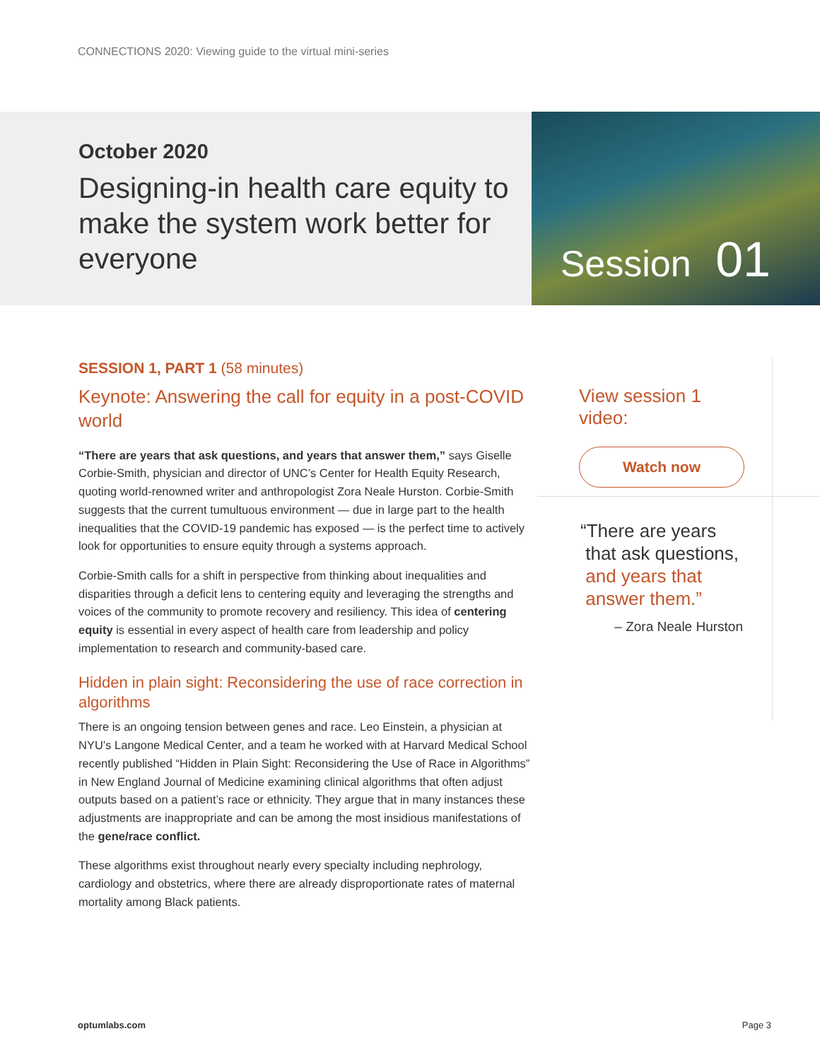CONNECTIONS 2020: Viewing guide to the virtual mini-series
October 2020
Designing-in health care equity to make the system work better for everyone
Session 01
SESSION 1, PART 1 (58 minutes)
Keynote: Answering the call for equity in a post-COVID world
“There are years that ask questions, and years that answer them,” says Giselle Corbie-Smith, physician and director of UNC’s Center for Health Equity Research, quoting world-renowned writer and anthropologist Zora Neale Hurston. Corbie-Smith suggests that the current tumultuous environment — due in large part to the health inequalities that the COVID-19 pandemic has exposed — is the perfect time to actively look for opportunities to ensure equity through a systems approach.
Corbie-Smith calls for a shift in perspective from thinking about inequalities and disparities through a deficit lens to centering equity and leveraging the strengths and voices of the community to promote recovery and resiliency. This idea of centering equity is essential in every aspect of health care from leadership and policy implementation to research and community-based care.
Hidden in plain sight: Reconsidering the use of race correction in algorithms
There is an ongoing tension between genes and race. Leo Einstein, a physician at NYU’s Langone Medical Center, and a team he worked with at Harvard Medical School recently published “Hidden in Plain Sight: Reconsidering the Use of Race in Algorithms” in New England Journal of Medicine examining clinical algorithms that often adjust outputs based on a patient’s race or ethnicity. They argue that in many instances these adjustments are inappropriate and can be among the most insidious manifestations of the gene/race conflict.
These algorithms exist throughout nearly every specialty including nephrology, cardiology and obstetrics, where there are already disproportionate rates of maternal mortality among Black patients.
View session 1 video:
Watch now
“There are years
that ask questions,
and years that
answer them.”
– Zora Neale Hurston
optumlabs.com Page 3